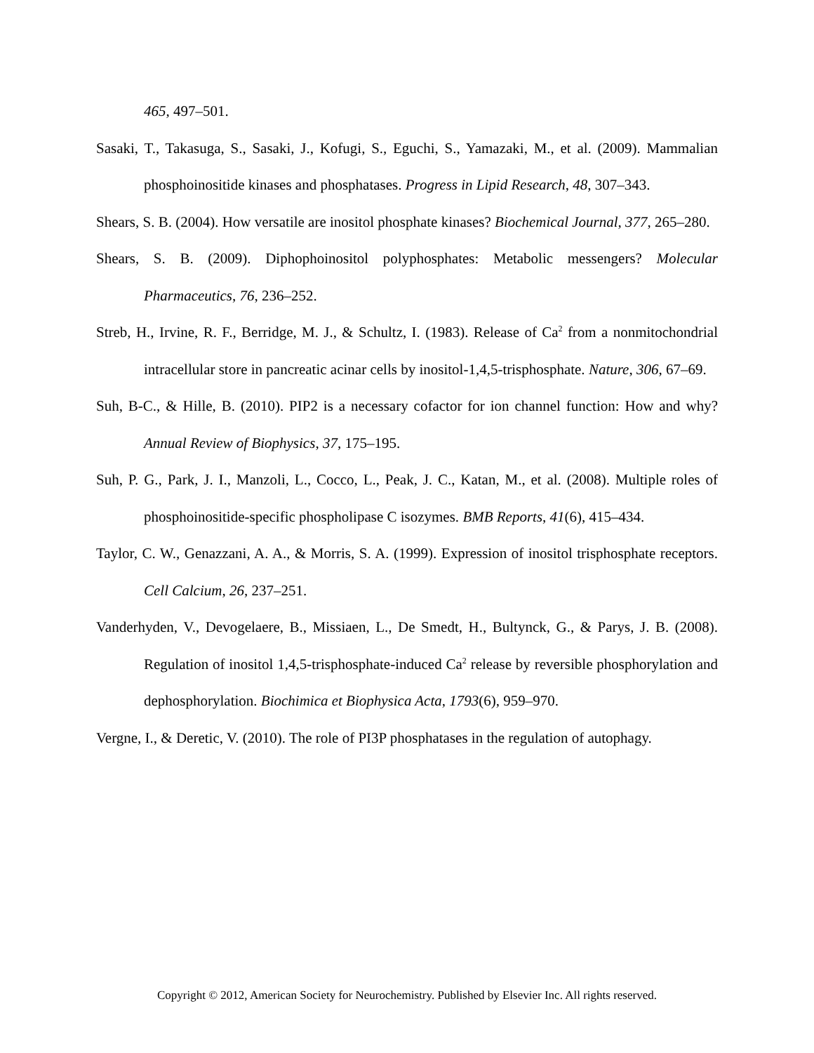465, 497–501.
Sasaki, T., Takasuga, S., Sasaki, J., Kofugi, S., Eguchi, S., Yamazaki, M., et al. (2009). Mammalian phosphoinositide kinases and phosphatases. Progress in Lipid Research, 48, 307–343.
Shears, S. B. (2004). How versatile are inositol phosphate kinases? Biochemical Journal, 377, 265–280.
Shears, S. B. (2009). Diphophoinositol polyphosphates: Metabolic messengers? Molecular Pharmaceutics, 76, 236–252.
Streb, H., Irvine, R. F., Berridge, M. J., & Schultz, I. (1983). Release of Ca<sup>2</sup> from a nonmitochondrial intracellular store in pancreatic acinar cells by inositol-1,4,5-trisphosphate. Nature, 306, 67–69.
Suh, B-C., & Hille, B. (2010). PIP2 is a necessary cofactor for ion channel function: How and why? Annual Review of Biophysics, 37, 175–195.
Suh, P. G., Park, J. I., Manzoli, L., Cocco, L., Peak, J. C., Katan, M., et al. (2008). Multiple roles of phosphoinositide-specific phospholipase C isozymes. BMB Reports, 41(6), 415–434.
Taylor, C. W., Genazzani, A. A., & Morris, S. A. (1999). Expression of inositol trisphosphate receptors. Cell Calcium, 26, 237–251.
Vanderhyden, V., Devogelaere, B., Missiaen, L., De Smedt, H., Bultynck, G., & Parys, J. B. (2008). Regulation of inositol 1,4,5-trisphosphate-induced Ca<sup>2</sup> release by reversible phosphorylation and dephosphorylation. Biochimica et Biophysica Acta, 1793(6), 959–970.
Vergne, I., & Deretic, V. (2010). The role of PI3P phosphatases in the regulation of autophagy.
Copyright © 2012, American Society for Neurochemistry. Published by Elsevier Inc. All rights reserved.